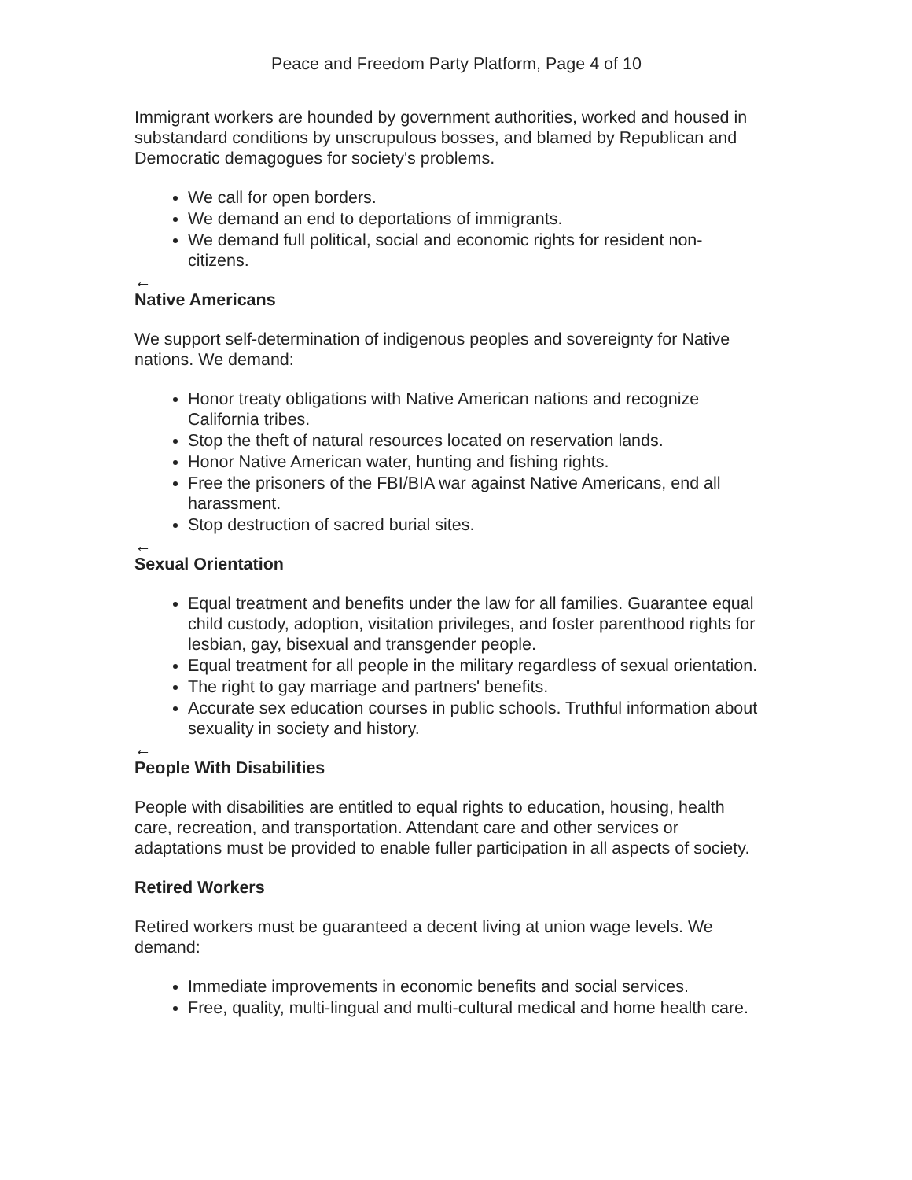Peace and Freedom Party Platform, Page 4 of 10
Immigrant workers are hounded by government authorities, worked and housed in substandard conditions by unscrupulous bosses, and blamed by Republican and Democratic demagogues for society's problems.
We call for open borders.
We demand an end to deportations of immigrants.
We demand full political, social and economic rights for resident non-citizens.
←
Native Americans
We support self-determination of indigenous peoples and sovereignty for Native nations. We demand:
Honor treaty obligations with Native American nations and recognize California tribes.
Stop the theft of natural resources located on reservation lands.
Honor Native American water, hunting and fishing rights.
Free the prisoners of the FBI/BIA war against Native Americans, end all harassment.
Stop destruction of sacred burial sites.
←
Sexual Orientation
Equal treatment and benefits under the law for all families. Guarantee equal child custody, adoption, visitation privileges, and foster parenthood rights for lesbian, gay, bisexual and transgender people.
Equal treatment for all people in the military regardless of sexual orientation.
The right to gay marriage and partners' benefits.
Accurate sex education courses in public schools. Truthful information about sexuality in society and history.
←
People With Disabilities
People with disabilities are entitled to equal rights to education, housing, health care, recreation, and transportation. Attendant care and other services or adaptations must be provided to enable fuller participation in all aspects of society.
Retired Workers
Retired workers must be guaranteed a decent living at union wage levels. We demand:
Immediate improvements in economic benefits and social services.
Free, quality, multi-lingual and multi-cultural medical and home health care.